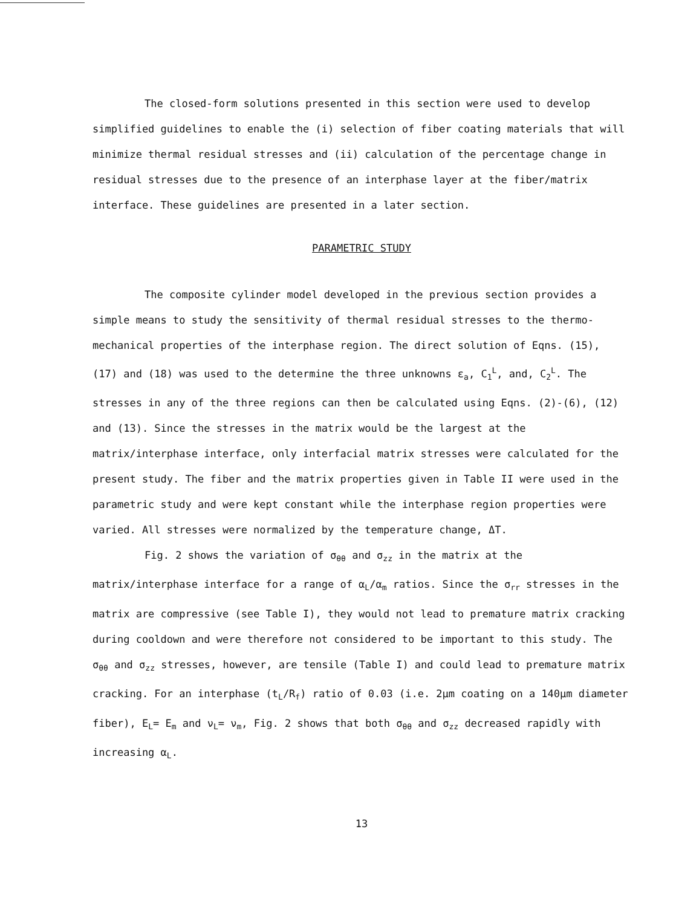The closed-form solutions presented in this section were used to develop simplified guidelines to enable the (i) selection of fiber coating materials that will minimize thermal residual stresses and (ii) calculation of the percentage change in residual stresses due to the presence of an interphase layer at the fiber/matrix interface. These guidelines are presented in a later section.
PARAMETRIC STUDY
The composite cylinder model developed in the previous section provides a simple means to study the sensitivity of thermal residual stresses to the thermo-mechanical properties of the interphase region. The direct solution of Eqns. (15), (17) and (18) was used to the determine the three unknowns ε<sub>a</sub>, C<sub>1</sub><sup>L</sup>, and, C<sub>2</sub><sup>L</sup>. The stresses in any of the three regions can then be calculated using Eqns. (2)-(6), (12) and (13). Since the stresses in the matrix would be the largest at the matrix/interphase interface, only interfacial matrix stresses were calculated for the present study. The fiber and the matrix properties given in Table II were used in the parametric study and were kept constant while the interphase region properties were varied. All stresses were normalized by the temperature change, ΔT.
Fig. 2 shows the variation of σ<sub>θθ</sub> and σ<sub>zz</sub> in the matrix at the matrix/interphase interface for a range of α<sub>L</sub>/α<sub>m</sub> ratios. Since the σ<sub>rr</sub> stresses in the matrix are compressive (see Table I), they would not lead to premature matrix cracking during cooldown and were therefore not considered to be important to this study. The σ<sub>θθ</sub> and σ<sub>zz</sub> stresses, however, are tensile (Table I) and could lead to premature matrix cracking. For an interphase (t<sub>L</sub>/R<sub>f</sub>) ratio of 0.03 (i.e. 2μm coating on a 140μm diameter fiber), E<sub>L</sub>= E<sub>m</sub> and ν<sub>L</sub>= ν<sub>m</sub>, Fig. 2 shows that both σ<sub>θθ</sub> and σ<sub>zz</sub> decreased rapidly with increasing α<sub>L</sub>.
13